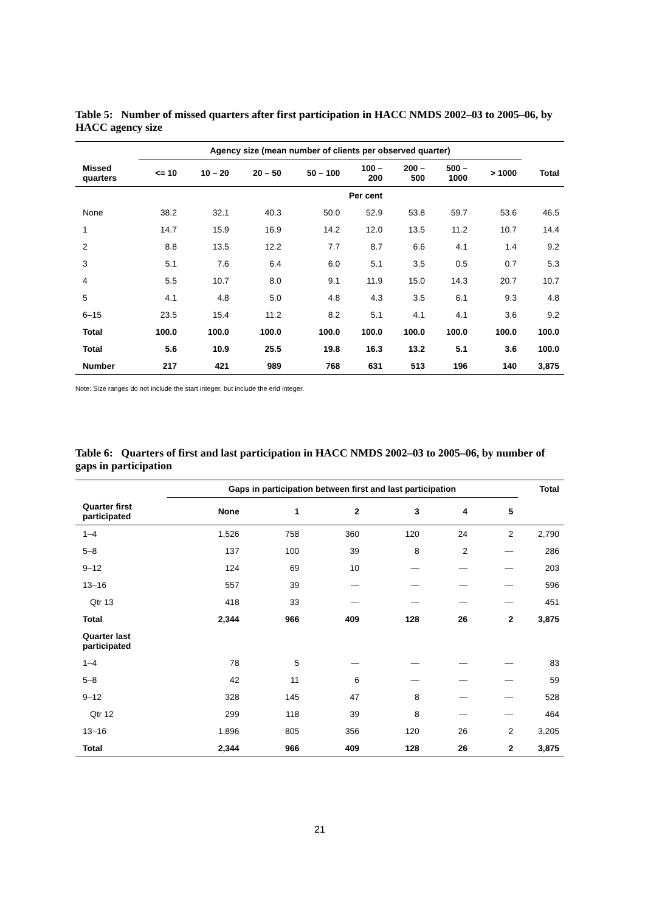Table 5: Number of missed quarters after first participation in HACC NMDS 2002–03 to 2005–06, by HACC agency size
| | Agency size (mean number of clients per observed quarter) | | | | | | | | |
| --- | --- | --- | --- | --- | --- | --- | --- | --- | --- |
| Missed quarters | <= 10 | 10 – 20 | 20 – 50 | 50 – 100 | 100 – 200 | 200 – 500 | 500 – 1000 | > 1000 | Total |
| | Per cent | | | | | | | | |
| None | 38.2 | 32.1 | 40.3 | 50.0 | 52.9 | 53.8 | 59.7 | 53.6 | 46.5 |
| 1 | 14.7 | 15.9 | 16.9 | 14.2 | 12.0 | 13.5 | 11.2 | 10.7 | 14.4 |
| 2 | 8.8 | 13.5 | 12.2 | 7.7 | 8.7 | 6.6 | 4.1 | 1.4 | 9.2 |
| 3 | 5.1 | 7.6 | 6.4 | 6.0 | 5.1 | 3.5 | 0.5 | 0.7 | 5.3 |
| 4 | 5.5 | 10.7 | 8.0 | 9.1 | 11.9 | 15.0 | 14.3 | 20.7 | 10.7 |
| 5 | 4.1 | 4.8 | 5.0 | 4.8 | 4.3 | 3.5 | 6.1 | 9.3 | 4.8 |
| 6–15 | 23.5 | 15.4 | 11.2 | 8.2 | 5.1 | 4.1 | 4.1 | 3.6 | 9.2 |
| Total | 100.0 | 100.0 | 100.0 | 100.0 | 100.0 | 100.0 | 100.0 | 100.0 | 100.0 |
| Total | 5.6 | 10.9 | 25.5 | 19.8 | 16.3 | 13.2 | 5.1 | 3.6 | 100.0 |
| Number | 217 | 421 | 989 | 768 | 631 | 513 | 196 | 140 | 3,875 |
Note: Size ranges do not include the start integer, but include the end integer.
Table 6: Quarters of first and last participation in HACC NMDS 2002–03 to 2005–06, by number of gaps in participation
| | Gaps in participation between first and last participation | | | | | | Total |
| --- | --- | --- | --- | --- | --- | --- | --- |
| Quarter first participated | None | 1 | 2 | 3 | 4 | 5 | |
| 1–4 | 1,526 | 758 | 360 | 120 | 24 | 2 | 2,790 |
| 5–8 | 137 | 100 | 39 | 8 | 2 | — | 286 |
| 9–12 | 124 | 69 | 10 | — | — | — | 203 |
| 13–16 | 557 | 39 | — | — | — | — | 596 |
| Qtr 13 | 418 | 33 | — | — | — | — | 451 |
| Total | 2,344 | 966 | 409 | 128 | 26 | 2 | 3,875 |
| Quarter last participated | | | | | | | |
| 1–4 | 78 | 5 | — | — | — | — | 83 |
| 5–8 | 42 | 11 | 6 | — | — | — | 59 |
| 9–12 | 328 | 145 | 47 | 8 | — | — | 528 |
| Qtr 12 | 299 | 118 | 39 | 8 | — | — | 464 |
| 13–16 | 1,896 | 805 | 356 | 120 | 26 | 2 | 3,205 |
| Total | 2,344 | 966 | 409 | 128 | 26 | 2 | 3,875 |
21